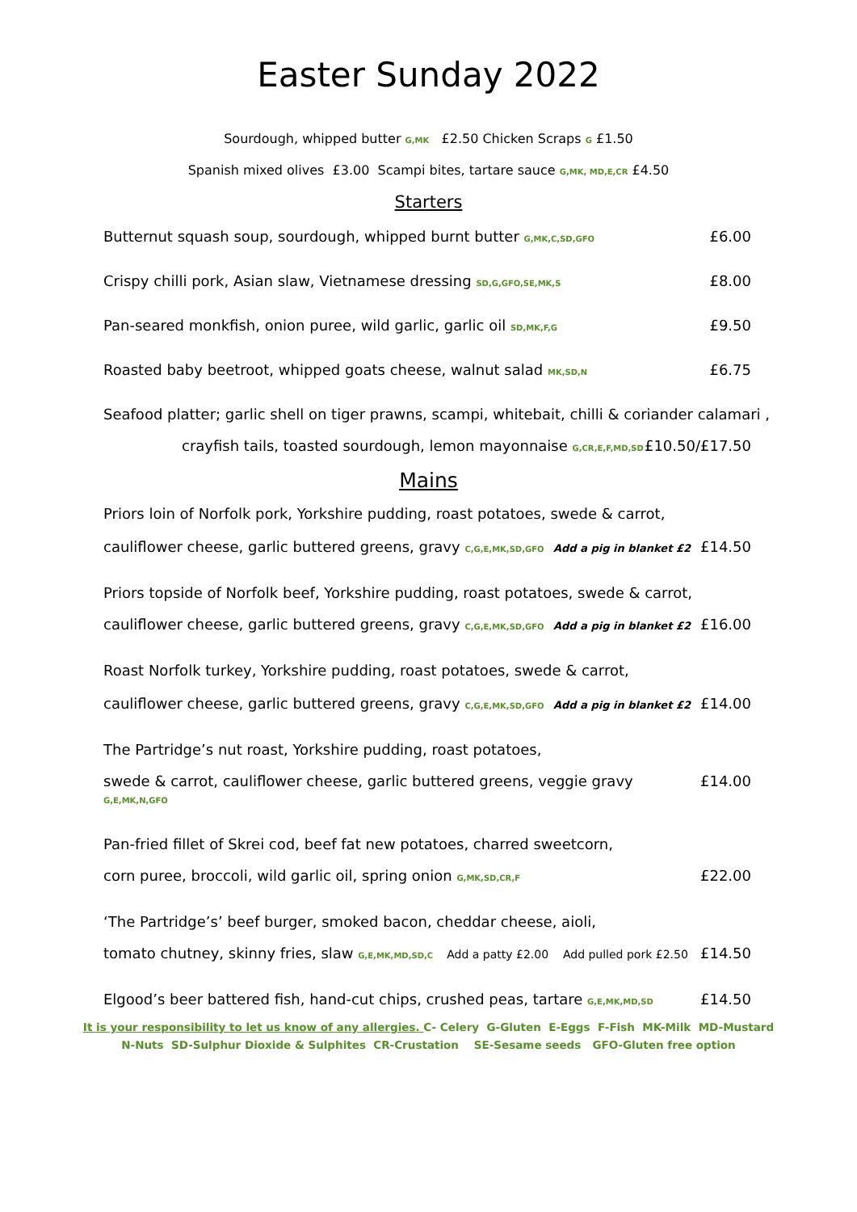Easter Sunday 2022
Sourdough, whipped butter G,MK £2.50 Chicken Scraps G £1.50
Spanish mixed olives £3.00 Scampi bites, tartare sauce G,MK, MD,E,CR £4.50
Starters
Butternut squash soup, sourdough, whipped burnt butter G,MK,C,SD,GFO £6.00
Crispy chilli pork, Asian slaw, Vietnamese dressing SD,G,GFO,SE,MK,S £8.00
Pan-seared monkfish, onion puree, wild garlic, garlic oil SD,MK,F,G £9.50
Roasted baby beetroot, whipped goats cheese, walnut salad MK,SD,N £6.75
Seafood platter; garlic shell on tiger prawns, scampi, whitebait, chilli & coriander calamari ,
crayfish tails, toasted sourdough, lemon mayonnaise G,CR,E,F,MD,SD £10.50/£17.50
Mains
Priors loin of Norfolk pork, Yorkshire pudding, roast potatoes, swede & carrot,
cauliflower cheese, garlic buttered greens, gravy C,G,E,MK,SD,GFO Add a pig in blanket £2 £14.50
Priors topside of Norfolk beef, Yorkshire pudding, roast potatoes, swede & carrot,
cauliflower cheese, garlic buttered greens, gravy C,G,E,MK,SD,GFO Add a pig in blanket £2 £16.00
Roast Norfolk turkey, Yorkshire pudding, roast potatoes, swede & carrot,
cauliflower cheese, garlic buttered greens, gravy C,G,E,MK,SD,GFO Add a pig in blanket £2 £14.00
The Partridge’s nut roast, Yorkshire pudding, roast potatoes,
swede & carrot, cauliflower cheese, garlic buttered greens, veggie gravy G,E,MK,N,GFO £14.00
Pan-fried fillet of Skrei cod, beef fat new potatoes, charred sweetcorn,
corn puree, broccoli, wild garlic oil, spring onion G,MK,SD,CR,F £22.00
‘The Partridge’s’ beef burger, smoked bacon, cheddar cheese, aioli,
tomato chutney, skinny fries, slaw G,E,MK,MD,SD,C Add a patty £2.00 Add pulled pork £2.50 £14.50
Elgood’s beer battered fish, hand-cut chips, crushed peas, tartare G,E,MK,MD,SD £14.50
It is your responsibility to let us know of any allergies. C- Celery G-Gluten E-Eggs F-Fish MK-Milk MD-Mustard
N-Nuts SD-Sulphur Dioxide & Sulphites CR-Crustation SE-Sesame seeds GFO-Gluten free option